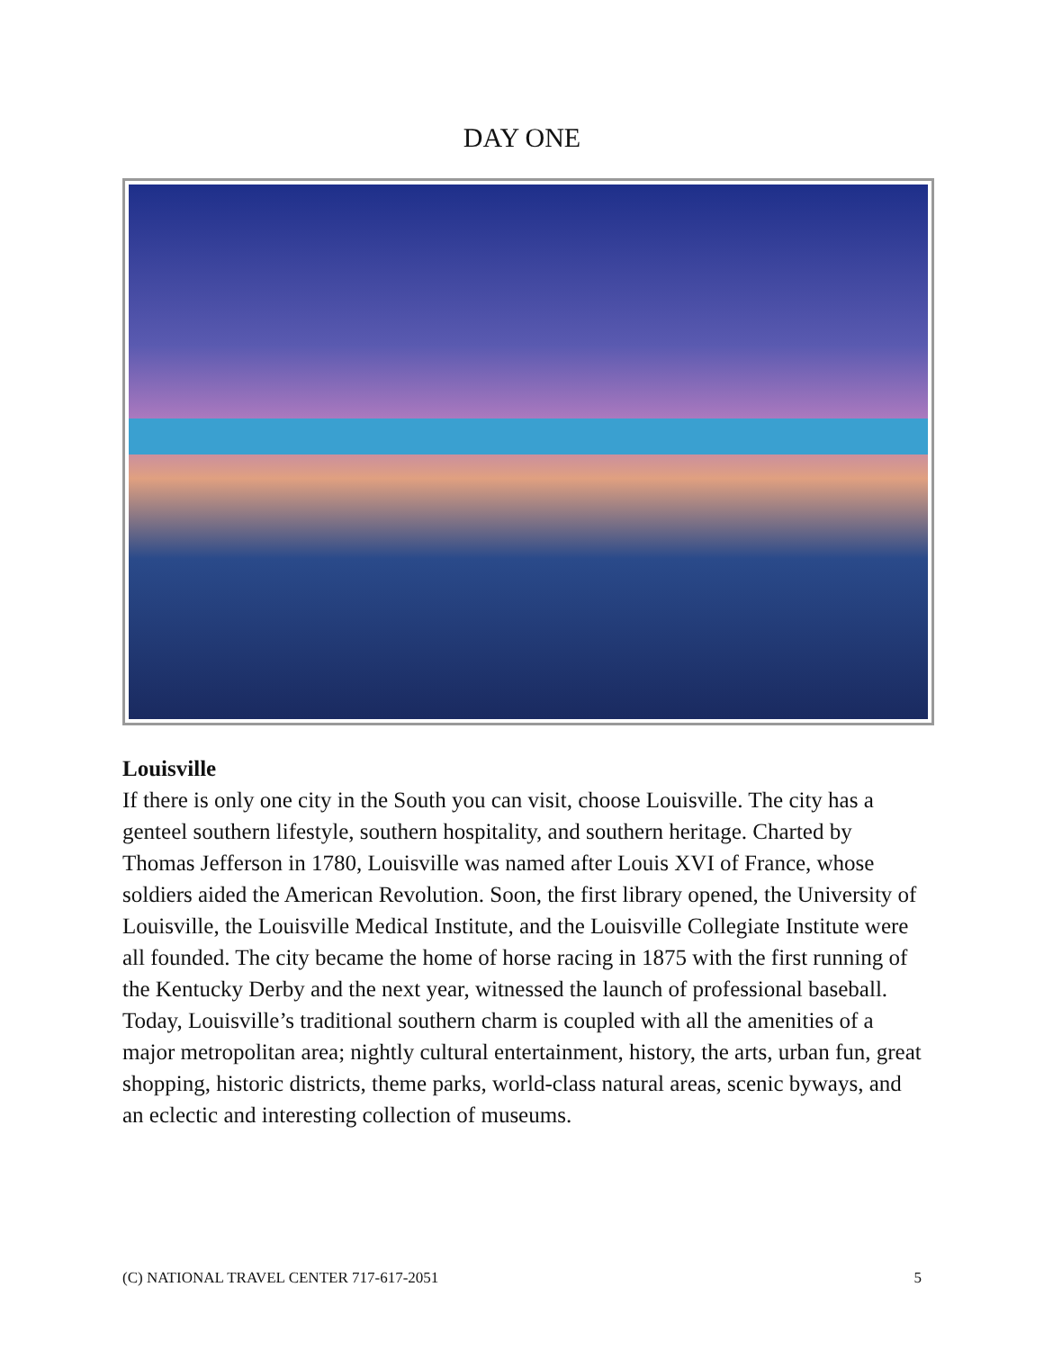DAY ONE
Louisville
If there is only one city in the South you can visit, choose Louisville. The city has a genteel southern lifestyle, southern hospitality, and southern heritage. Charted by Thomas Jefferson in 1780, Louisville was named after Louis XVI of France, whose soldiers aided the American Revolution. Soon, the first library opened, the University of Louisville, the Louisville Medical Institute, and the Louisville Collegiate Institute were all founded. The city became the home of horse racing in 1875 with the first running of the Kentucky Derby and the next year, witnessed the launch of professional baseball. Today, Louisville’s traditional southern charm is coupled with all the amenities of a major metropolitan area; nightly cultural entertainment, history, the arts, urban fun, great shopping, historic districts, theme parks, world-class natural areas, scenic byways, and an eclectic and interesting collection of museums.
(C) NATIONAL TRAVEL CENTER 717-617-2051 5